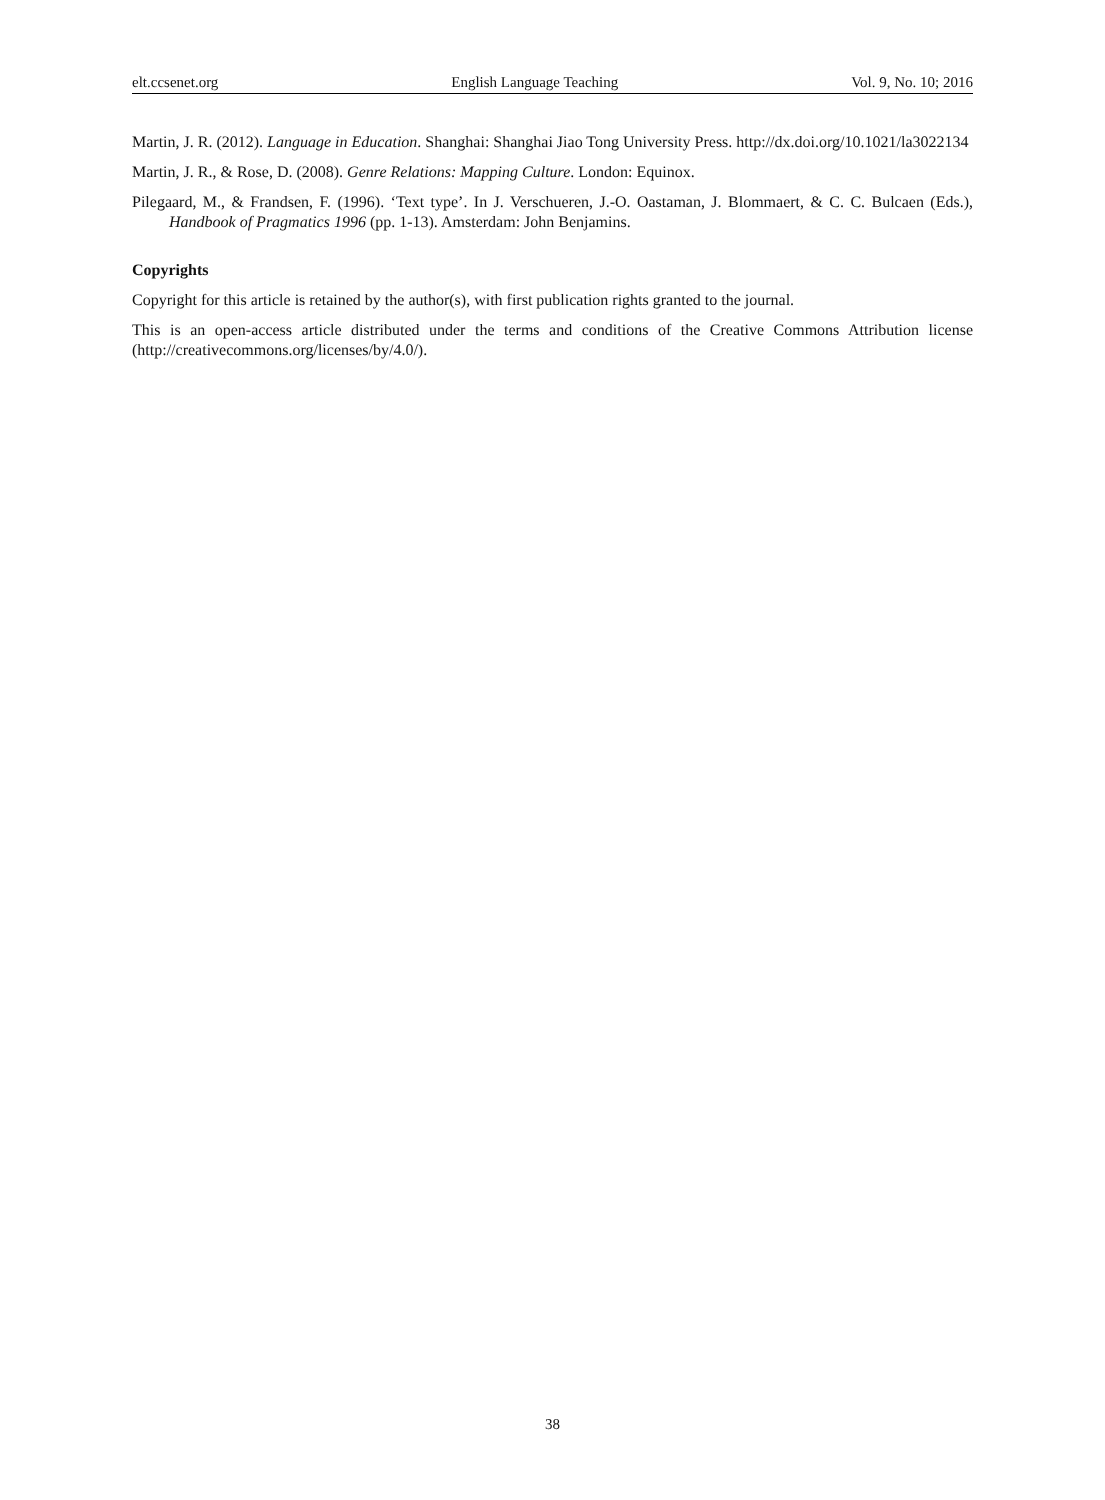elt.ccsenet.org English Language Teaching Vol. 9, No. 10; 2016
Martin, J. R. (2012). Language in Education. Shanghai: Shanghai Jiao Tong University Press. http://dx.doi.org/10.1021/la3022134
Martin, J. R., & Rose, D. (2008). Genre Relations: Mapping Culture. London: Equinox.
Pilegaard, M., & Frandsen, F. (1996). ‘Text type’. In J. Verschueren, J.-O. Oastaman, J. Blommaert, & C. C. Bulcaen (Eds.), Handbook of Pragmatics 1996 (pp. 1-13). Amsterdam: John Benjamins.
Copyrights
Copyright for this article is retained by the author(s), with first publication rights granted to the journal.
This is an open-access article distributed under the terms and conditions of the Creative Commons Attribution license (http://creativecommons.org/licenses/by/4.0/).
38